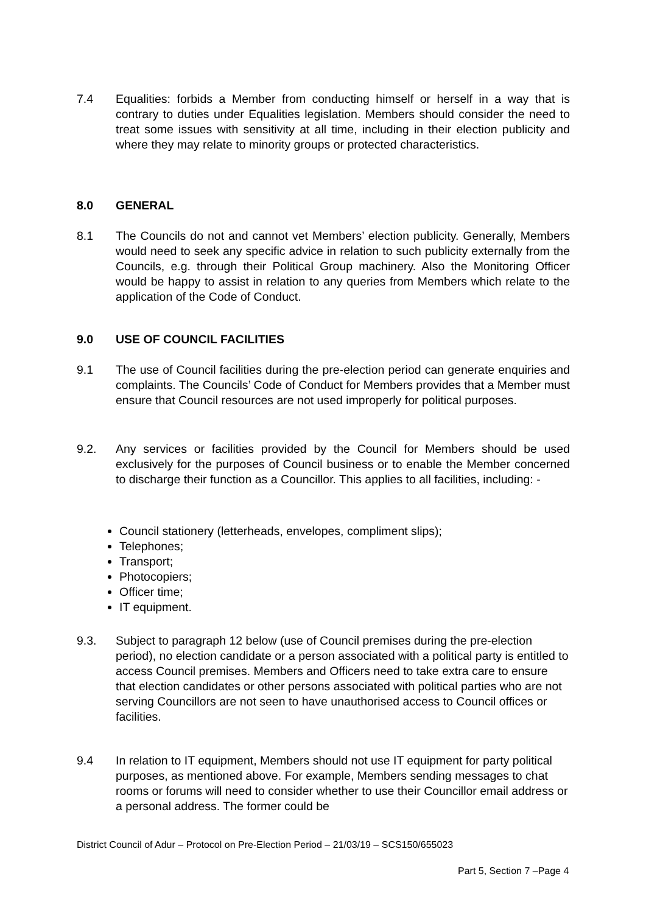7.4 Equalities: forbids a Member from conducting himself or herself in a way that is contrary to duties under Equalities legislation. Members should consider the need to treat some issues with sensitivity at all time, including in their election publicity and where they may relate to minority groups or protected characteristics.
8.0 GENERAL
8.1 The Councils do not and cannot vet Members’ election publicity. Generally, Members would need to seek any specific advice in relation to such publicity externally from the Councils, e.g. through their Political Group machinery. Also the Monitoring Officer would be happy to assist in relation to any queries from Members which relate to the application of the Code of Conduct.
9.0 USE OF COUNCIL FACILITIES
9.1 The use of Council facilities during the pre-election period can generate enquiries and complaints. The Councils’ Code of Conduct for Members provides that a Member must ensure that Council resources are not used improperly for political purposes.
9.2. Any services or facilities provided by the Council for Members should be used exclusively for the purposes of Council business or to enable the Member concerned to discharge their function as a Councillor. This applies to all facilities, including: -
Council stationery (letterheads, envelopes, compliment slips);
Telephones;
Transport;
Photocopiers;
Officer time;
IT equipment.
9.3. Subject to paragraph 12 below (use of Council premises during the pre-election period), no election candidate or a person associated with a political party is entitled to access Council premises. Members and Officers need to take extra care to ensure that election candidates or other persons associated with political parties who are not serving Councillors are not seen to have unauthorised access to Council offices or facilities.
9.4 In relation to IT equipment, Members should not use IT equipment for party political purposes, as mentioned above. For example, Members sending messages to chat rooms or forums will need to consider whether to use their Councillor email address or a personal address. The former could be
District Council of Adur – Protocol on Pre-Election Period – 21/03/19 – SCS150/655023
Part 5, Section 7 –Page 4